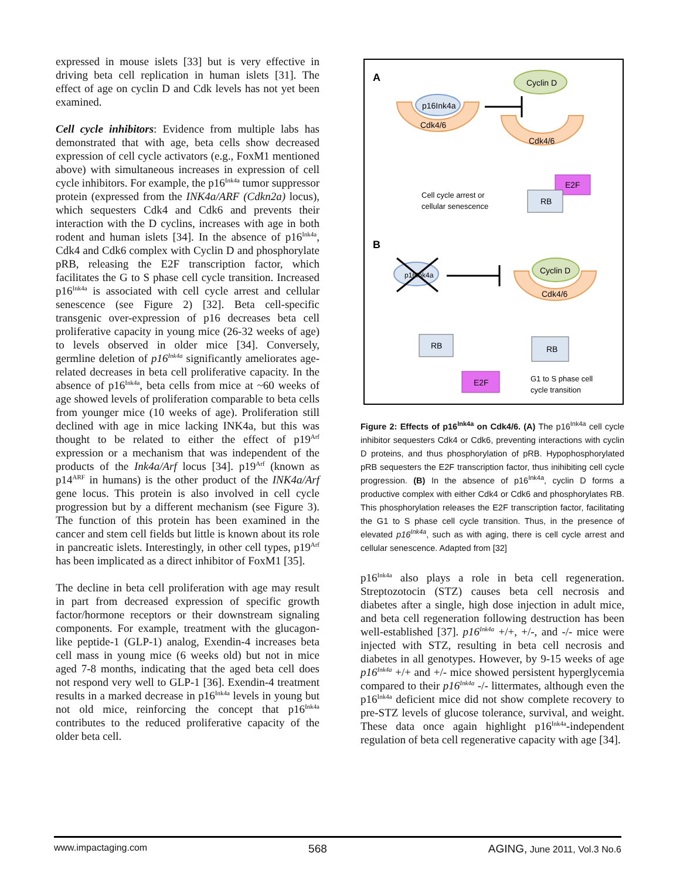expressed in mouse islets [33] but is very effective in driving beta cell replication in human islets [31]. The effect of age on cyclin D and Cdk levels has not yet been examined.
Cell cycle inhibitors: Evidence from multiple labs has demonstrated that with age, beta cells show decreased expression of cell cycle activators (e.g., FoxM1 mentioned above) with simultaneous increases in expression of cell cycle inhibitors. For example, the p16<sup>Ink4a</sup> tumor suppressor protein (expressed from the INK4a/ARF (Cdkn2a) locus), which sequesters Cdk4 and Cdk6 and prevents their interaction with the D cyclins, increases with age in both rodent and human islets [34]. In the absence of p16<sup>Ink4a</sup>, Cdk4 and Cdk6 complex with Cyclin D and phosphorylate pRB, releasing the E2F transcription factor, which facilitates the G to S phase cell cycle transition. Increased p16<sup>Ink4a</sup> is associated with cell cycle arrest and cellular senescence (see Figure 2) [32]. Beta cell-specific transgenic over-expression of p16 decreases beta cell proliferative capacity in young mice (26-32 weeks of age) to levels observed in older mice [34]. Conversely, germline deletion of p16<sup>Ink4a</sup> significantly ameliorates age-related decreases in beta cell proliferative capacity. In the absence of p16<sup>Ink4a</sup>, beta cells from mice at ~60 weeks of age showed levels of proliferation comparable to beta cells from younger mice (10 weeks of age). Proliferation still declined with age in mice lacking INK4a, but this was thought to be related to either the effect of p19<sup>Arf</sup> expression or a mechanism that was independent of the products of the Ink4a/Arf locus [34]. p19<sup>Arf</sup> (known as p14<sup>ARF</sup> in humans) is the other product of the INK4a/Arf gene locus. This protein is also involved in cell cycle progression but by a different mechanism (see Figure 3). The function of this protein has been examined in the cancer and stem cell fields but little is known about its role in pancreatic islets. Interestingly, in other cell types, p19<sup>Arf</sup> has been implicated as a direct inhibitor of FoxM1 [35].
The decline in beta cell proliferation with age may result in part from decreased expression of specific growth factor/hormone receptors or their downstream signaling components. For example, treatment with the glucagon-like peptide-1 (GLP-1) analog, Exendin-4 increases beta cell mass in young mice (6 weeks old) but not in mice aged 7-8 months, indicating that the aged beta cell does not respond very well to GLP-1 [36]. Exendin-4 treatment results in a marked decrease in p16<sup>Ink4a</sup> levels in young but not old mice, reinforcing the concept that p16<sup>Ink4a</sup> contributes to the reduced proliferative capacity of the older beta cell.
A
Cyclin D
Cdk4/6
p16Ink4a
Cdk4/6
E2F
RB
Cell cycle arrest or
cellular senescence
B
p16Ink4a
Cdk4/6
Cyclin D
RB
RB
E2F
G1 to S phase cell
cycle transition
Figure 2: Effects of p16<sup>Ink4a</sup> on Cdk4/6. (A) The p16<sup>Ink4a</sup> cell cycle inhibitor sequesters Cdk4 or Cdk6, preventing interactions with cyclin D proteins, and thus phosphorylation of pRB. Hypophosphorylated pRB sequesters the E2F transcription factor, thus inihibiting cell cycle progression. (B) In the absence of p16<sup>Ink4a</sup>, cyclin D forms a productive complex with either Cdk4 or Cdk6 and phosphorylates RB. This phosphorylation releases the E2F transcription factor, facilitating the G1 to S phase cell cycle transition. Thus, in the presence of elevated p16<sup>Ink4a</sup>, such as with aging, there is cell cycle arrest and cellular senescence. Adapted from [32]
p16<sup>Ink4a</sup> also plays a role in beta cell regeneration. Streptozotocin (STZ) causes beta cell necrosis and diabetes after a single, high dose injection in adult mice, and beta cell regeneration following destruction has been well-established [37]. p16<sup>Ink4a</sup> +/+, +/-, and -/- mice were injected with STZ, resulting in beta cell necrosis and diabetes in all genotypes. However, by 9-15 weeks of age p16<sup>Ink4a</sup> +/+ and +/- mice showed persistent hyperglycemia compared to their p16<sup>Ink4a</sup> -/- littermates, although even the p16<sup>Ink4a</sup> deficient mice did not show complete recovery to pre-STZ levels of glucose tolerance, survival, and weight. These data once again highlight p16<sup>Ink4a</sup>-independent regulation of beta cell regenerative capacity with age [34].
www.impactaging.com 568 AGING, June 2011, Vol.3 No.6